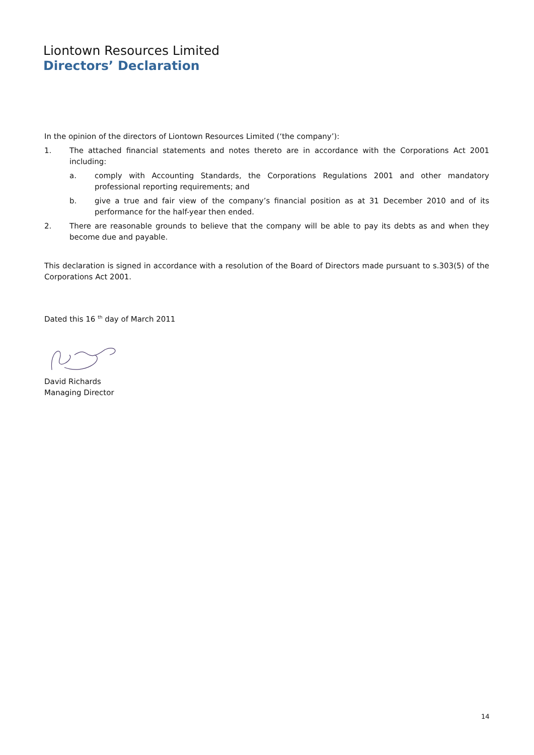Liontown Resources Limited
Directors’ Declaration
In the opinion of the directors of Liontown Resources Limited (‘the company’):
1. The attached financial statements and notes thereto are in accordance with the Corporations Act 2001 including:
a. comply with Accounting Standards, the Corporations Regulations 2001 and other mandatory professional reporting requirements; and
b. give a true and fair view of the company’s financial position as at 31 December 2010 and of its performance for the half-year then ended.
2. There are reasonable grounds to believe that the company will be able to pay its debts as and when they become due and payable.
This declaration is signed in accordance with a resolution of the Board of Directors made pursuant to s.303(5) of the Corporations Act 2001.
Dated this 16 <sup>th</sup> day of March 2011
David Richards
Managing Director
14